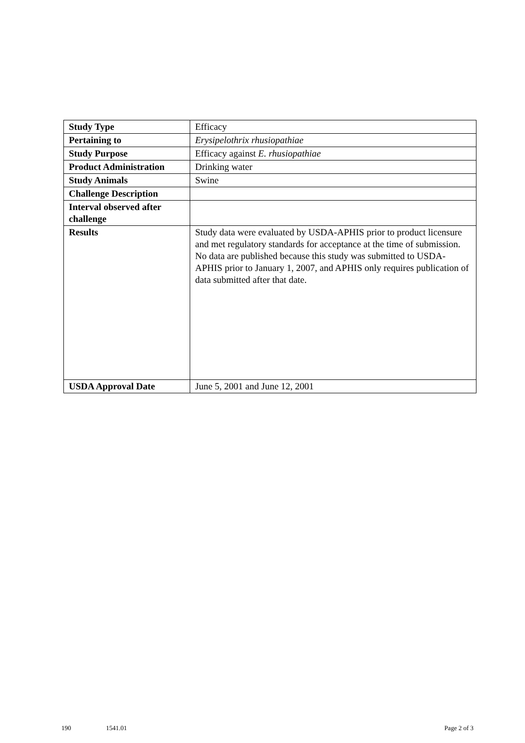| Study Type | Efficacy |
| Pertaining to | Erysipelothrix rhusiopathiae |
| Study Purpose | Efficacy against E. rhusiopathiae |
| Product Administration | Drinking water |
| Study Animals | Swine |
| Challenge Description | |
| Interval observed after challenge | |
| Results | Study data were evaluated by USDA-APHIS prior to product licensure and met regulatory standards for acceptance at the time of submission. No data are published because this study was submitted to USDA-APHIS prior to January 1, 2007, and APHIS only requires publication of data submitted after that date. |
| USDA Approval Date | June 5, 2001 and June 12, 2001 |
190 1541.01 Page 2 of 3